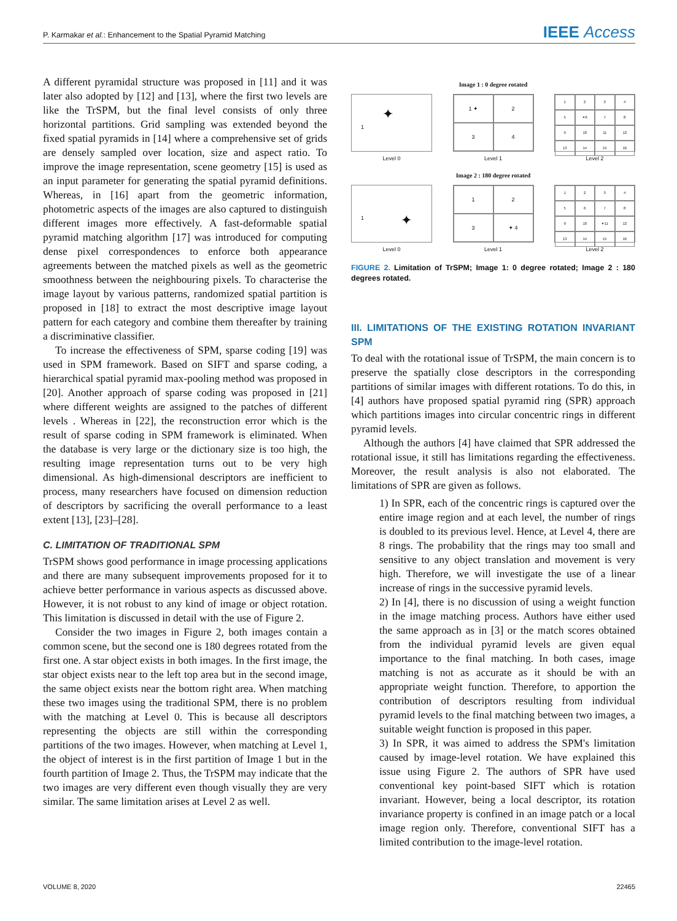P. Karmakar et al.: Enhancement to the Spatial Pyramid Matching IEEE Access
A different pyramidal structure was proposed in [11] and it was later also adopted by [12] and [13], where the first two levels are like the TrSPM, but the final level consists of only three horizontal partitions. Grid sampling was extended beyond the fixed spatial pyramids in [14] where a comprehensive set of grids are densely sampled over location, size and aspect ratio. To improve the image representation, scene geometry [15] is used as an input parameter for generating the spatial pyramid definitions. Whereas, in [16] apart from the geometric information, photometric aspects of the images are also captured to distinguish different images more effectively. A fast-deformable spatial pyramid matching algorithm [17] was introduced for computing dense pixel correspondences to enforce both appearance agreements between the matched pixels as well as the geometric smoothness between the neighbouring pixels. To characterise the image layout by various patterns, randomized spatial partition is proposed in [18] to extract the most descriptive image layout pattern for each category and combine them thereafter by training a discriminative classifier.
To increase the effectiveness of SPM, sparse coding [19] was used in SPM framework. Based on SIFT and sparse coding, a hierarchical spatial pyramid max-pooling method was proposed in [20]. Another approach of sparse coding was proposed in [21] where different weights are assigned to the patches of different levels . Whereas in [22], the reconstruction error which is the result of sparse coding in SPM framework is eliminated. When the database is very large or the dictionary size is too high, the resulting image representation turns out to be very high dimensional. As high-dimensional descriptors are inefficient to process, many researchers have focused on dimension reduction of descriptors by sacrificing the overall performance to a least extent [13], [23]–[28].
C. LIMITATION OF TRADITIONAL SPM
TrSPM shows good performance in image processing applications and there are many subsequent improvements proposed for it to achieve better performance in various aspects as discussed above. However, it is not robust to any kind of image or object rotation. This limitation is discussed in detail with the use of Figure 2.
Consider the two images in Figure 2, both images contain a common scene, but the second one is 180 degrees rotated from the first one. A star object exists in both images. In the first image, the star object exists near to the left top area but in the second image, the same object exists near the bottom right area. When matching these two images using the traditional SPM, there is no problem with the matching at Level 0. This is because all descriptors representing the objects are still within the corresponding partitions of the two images. However, when matching at Level 1, the object of interest is in the first partition of Image 1 but in the fourth partition of Image 2. Thus, the TrSPM may indicate that the two images are very different even though visually they are very similar. The same limitation arises at Level 2 as well.
Image 1 : 0 degree rotated
1
✦
Level 0
1 ✦
2
3
4
Level 1
1
2
3
4
5
✦6
7
8
9
10
11
12
13
14
15
16
Level 2
Image 2 : 180 degree rotated
1 ✦
Level 0
1
2
3
✦ 4
Level 1
1
2
3
4
5
6
7
8
9
10
✦11
12
13
14
15
16
Level 2
FIGURE 2. Limitation of TrSPM; Image 1: 0 degree rotated; Image 2 : 180 degrees rotated.
III. LIMITATIONS OF THE EXISTING ROTATION INVARIANT SPM
To deal with the rotational issue of TrSPM, the main concern is to preserve the spatially close descriptors in the corresponding partitions of similar images with different rotations. To do this, in [4] authors have proposed spatial pyramid ring (SPR) approach which partitions images into circular concentric rings in different pyramid levels.
Although the authors [4] have claimed that SPR addressed the rotational issue, it still has limitations regarding the effectiveness. Moreover, the result analysis is also not elaborated. The limitations of SPR are given as follows.
1) In SPR, each of the concentric rings is captured over the entire image region and at each level, the number of rings is doubled to its previous level. Hence, at Level 4, there are 8 rings. The probability that the rings may too small and sensitive to any object translation and movement is very high. Therefore, we will investigate the use of a linear increase of rings in the successive pyramid levels.
2) In [4], there is no discussion of using a weight function in the image matching process. Authors have either used the same approach as in [3] or the match scores obtained from the individual pyramid levels are given equal importance to the final matching. In both cases, image matching is not as accurate as it should be with an appropriate weight function. Therefore, to apportion the contribution of descriptors resulting from individual pyramid levels to the final matching between two images, a suitable weight function is proposed in this paper.
3) In SPR, it was aimed to address the SPM's limitation caused by image-level rotation. We have explained this issue using Figure 2. The authors of SPR have used conventional key point-based SIFT which is rotation invariant. However, being a local descriptor, its rotation invariance property is confined in an image patch or a local image region only. Therefore, conventional SIFT has a limited contribution to the image-level rotation.
VOLUME 8, 2020 22465